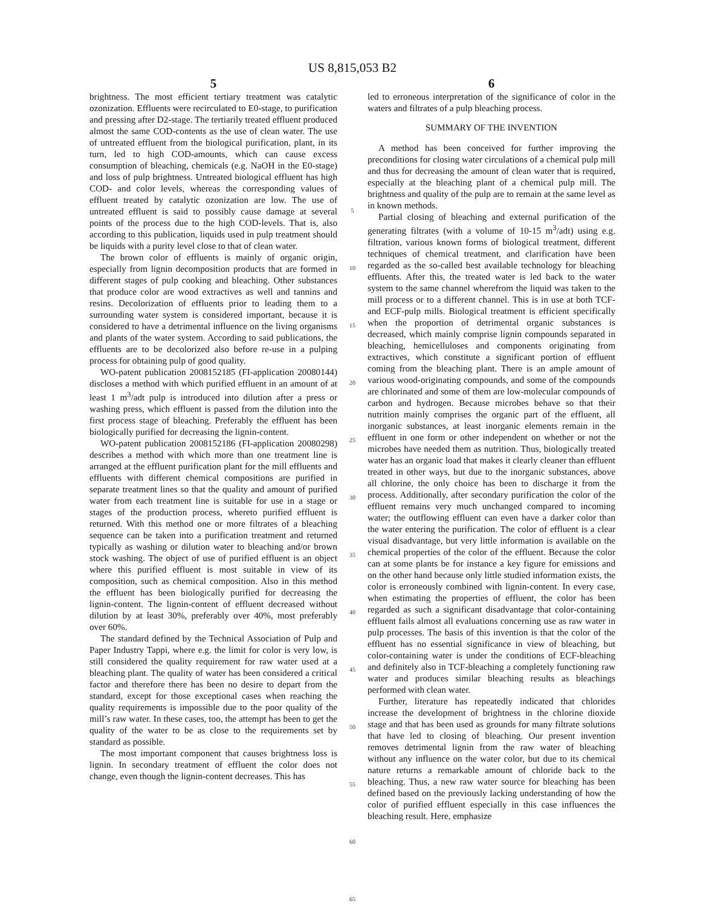US 8,815,053 B2
5
brightness. The most efficient tertiary treatment was catalytic ozonization. Effluents were recirculated to E0-stage, to purification and pressing after D2-stage. The tertiarily treated effluent produced almost the same COD-contents as the use of clean water. The use of untreated effluent from the biological purification, plant, in its turn, led to high COD-amounts, which can cause excess consumption of bleaching, chemicals (e.g. NaOH in the E0-stage) and loss of pulp brightness. Untreated biological effluent has high COD- and color levels, whereas the corresponding values of effluent treated by catalytic ozonization are low. The use of untreated effluent is said to possibly cause damage at several points of the process due to the high COD-levels. That is, also according to this publication, liquids used in pulp treatment should be liquids with a purity level close to that of clean water.
The brown color of effluents is mainly of organic origin, especially from lignin decomposition products that are formed in different stages of pulp cooking and bleaching. Other substances that produce color are wood extractives as well and tannins and resins. Decolorization of effluents prior to leading them to a surrounding water system is considered important, because it is considered to have a detrimental influence on the living organisms and plants of the water system. According to said publications, the effluents are to be decolorized also before re-use in a pulping process for obtaining pulp of good quality.
WO-patent publication 2008152185 (FI-application 20080144) discloses a method with which purified effluent in an amount of at least 1 m<sup>3</sup>/adt pulp is introduced into dilution after a press or washing press, which effluent is passed from the dilution into the first process stage of bleaching. Preferably the effluent has been biologically purified for decreasing the lignin-content.
WO-patent publication 2008152186 (FI-application 20080298) describes a method with which more than one treatment line is arranged at the effluent purification plant for the mill effluents and effluents with different chemical compositions are purified in separate treatment lines so that the quality and amount of purified water from each treatment line is suitable for use in a stage or stages of the production process, whereto purified effluent is returned. With this method one or more filtrates of a bleaching sequence can be taken into a purification treatment and returned typically as washing or dilution water to bleaching and/or brown stock washing. The object of use of purified effluent is an object where this purified effluent is most suitable in view of its composition, such as chemical composition. Also in this method the effluent has been biologically purified for decreasing the lignin-content. The lignin-content of effluent decreased without dilution by at least 30%, preferably over 40%, most preferably over 60%.
The standard defined by the Technical Association of Pulp and Paper Industry Tappi, where e.g. the limit for color is very low, is still considered the quality requirement for raw water used at a bleaching plant. The quality of water has been considered a critical factor and therefore there has been no desire to depart from the standard, except for those exceptional cases when reaching the quality requirements is impossible due to the poor quality of the mill’s raw water. In these cases, too, the attempt has been to get the quality of the water to be as close to the requirements set by standard as possible.
The most important component that causes brightness loss is lignin. In secondary treatment of effluent the color does not change, even though the lignin-content decreases. This has
5
10
15
20
25
30
35
40
45
50
55
60
65
6
led to erroneous interpretation of the significance of color in the waters and filtrates of a pulp bleaching process.
SUMMARY OF THE INVENTION
A method has been conceived for further improving the preconditions for closing water circulations of a chemical pulp mill and thus for decreasing the amount of clean water that is required, especially at the bleaching plant of a chemical pulp mill. The brightness and quality of the pulp are to remain at the same level as in known methods.
Partial closing of bleaching and external purification of the generating filtrates (with a volume of 10-15 m<sup>3</sup>/adt) using e.g. filtration, various known forms of biological treatment, different techniques of chemical treatment, and clarification have been regarded as the so-called best available technology for bleaching effluents. After this, the treated water is led back to the water system to the same channel wherefrom the liquid was taken to the mill process or to a different channel. This is in use at both TCF- and ECF-pulp mills. Biological treatment is efficient specifically when the proportion of detrimental organic substances is decreased, which mainly comprise lignin compounds separated in bleaching, hemicelluloses and components originating from extractives, which constitute a significant portion of effluent coming from the bleaching plant. There is an ample amount of various wood-originating compounds, and some of the compounds are chlorinated and some of them are low-molecular compounds of carbon and hydrogen. Because microbes behave so that their nutrition mainly comprises the organic part of the effluent, all inorganic substances, at least inorganic elements remain in the effluent in one form or other independent on whether or not the microbes have needed them as nutrition. Thus, biologically treated water has an organic load that makes it clearly cleaner than effluent treated in other ways, but due to the inorganic substances, above all chlorine, the only choice has been to discharge it from the process. Additionally, after secondary purification the color of the effluent remains very much unchanged compared to incoming water; the outflowing effluent can even have a darker color than the water entering the purification. The color of effluent is a clear visual disadvantage, but very little information is available on the chemical properties of the color of the effluent. Because the color can at some plants be for instance a key figure for emissions and on the other hand because only little studied information exists, the color is erroneously combined with lignin-content. In every case, when estimating the properties of effluent, the color has been regarded as such a significant disadvantage that color-containing effluent fails almost all evaluations concerning use as raw water in pulp processes. The basis of this invention is that the color of the effluent has no essential significance in view of bleaching, but color-containing water is under the conditions of ECF-bleaching and definitely also in TCF-bleaching a completely functioning raw water and produces similar bleaching results as bleachings performed with clean water.
Further, literature has repeatedly indicated that chlorides increase the development of brightness in the chlorine dioxide stage and that has been used as grounds for many filtrate solutions that have led to closing of bleaching. Our present invention removes detrimental lignin from the raw water of bleaching without any influence on the water color, but due to its chemical nature returns a remarkable amount of chloride back to the bleaching. Thus, a new raw water source for bleaching has been defined based on the previously lacking understanding of how the color of purified effluent especially in this case influences the bleaching result. Here, emphasize